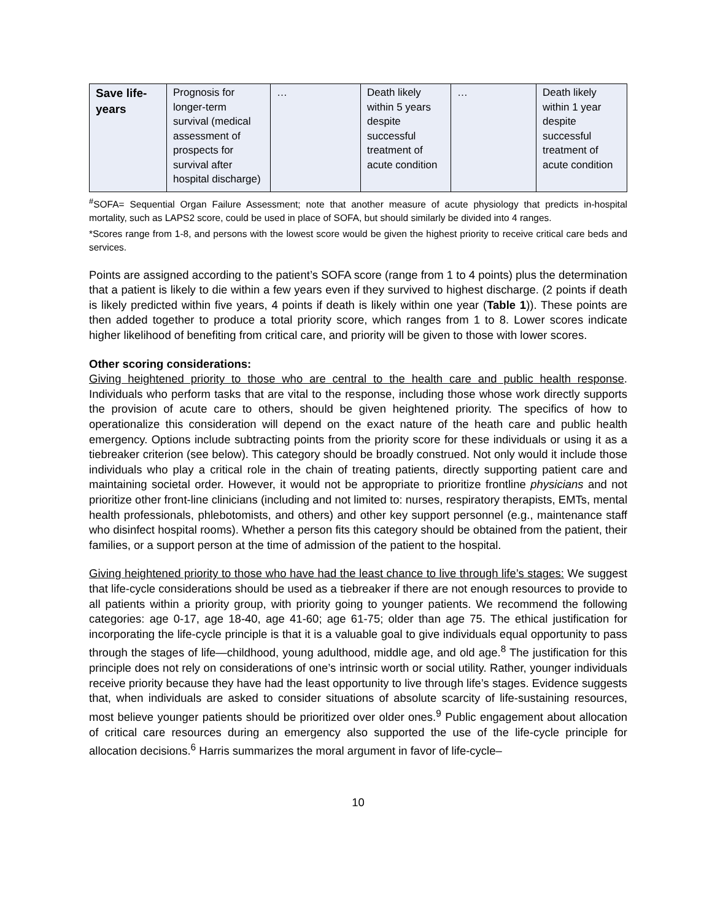| Save life-years | Prognosis for longer-term survival (medical assessment of prospects for survival after hospital discharge) | … | Death likely within 5 years despite successful treatment of acute condition | … | Death likely within 1 year despite successful treatment of acute condition |
<sup>#</sup> SOFA= Sequential Organ Failure Assessment; note that another measure of acute physiology that predicts in-hospital mortality, such as LAPS2 score, could be used in place of SOFA, but should similarly be divided into 4 ranges.
*Scores range from 1-8, and persons with the lowest score would be given the highest priority to receive critical care beds and services.
Points are assigned according to the patient’s SOFA score (range from 1 to 4 points) plus the determination that a patient is likely to die within a few years even if they survived to highest discharge. (2 points if death is likely predicted within five years, 4 points if death is likely within one year (Table 1)). These points are then added together to produce a total priority score, which ranges from 1 to 8. Lower scores indicate higher likelihood of benefiting from critical care, and priority will be given to those with lower scores.
Other scoring considerations:
Giving heightened priority to those who are central to the health care and public health response. Individuals who perform tasks that are vital to the response, including those whose work directly supports the provision of acute care to others, should be given heightened priority. The specifics of how to operationalize this consideration will depend on the exact nature of the heath care and public health emergency. Options include subtracting points from the priority score for these individuals or using it as a tiebreaker criterion (see below). This category should be broadly construed. Not only would it include those individuals who play a critical role in the chain of treating patients, directly supporting patient care and maintaining societal order. However, it would not be appropriate to prioritize frontline physicians and not prioritize other front-line clinicians (including and not limited to: nurses, respiratory therapists, EMTs, mental health professionals, phlebotomists, and others) and other key support personnel (e.g., maintenance staff who disinfect hospital rooms). Whether a person fits this category should be obtained from the patient, their families, or a support person at the time of admission of the patient to the hospital.
Giving heightened priority to those who have had the least chance to live through life’s stages: We suggest that life-cycle considerations should be used as a tiebreaker if there are not enough resources to provide to all patients within a priority group, with priority going to younger patients. We recommend the following categories: age 0-17, age 18-40, age 41-60; age 61-75; older than age 75. The ethical justification for incorporating the life-cycle principle is that it is a valuable goal to give individuals equal opportunity to pass through the stages of life—childhood, young adulthood, middle age, and old age.<sup>8</sup> The justification for this principle does not rely on considerations of one’s intrinsic worth or social utility. Rather, younger individuals receive priority because they have had the least opportunity to live through life’s stages. Evidence suggests that, when individuals are asked to consider situations of absolute scarcity of life-sustaining resources, most believe younger patients should be prioritized over older ones.<sup>9</sup> Public engagement about allocation of critical care resources during an emergency also supported the use of the life-cycle principle for allocation decisions.<sup>6</sup> Harris summarizes the moral argument in favor of life-cycle–
10